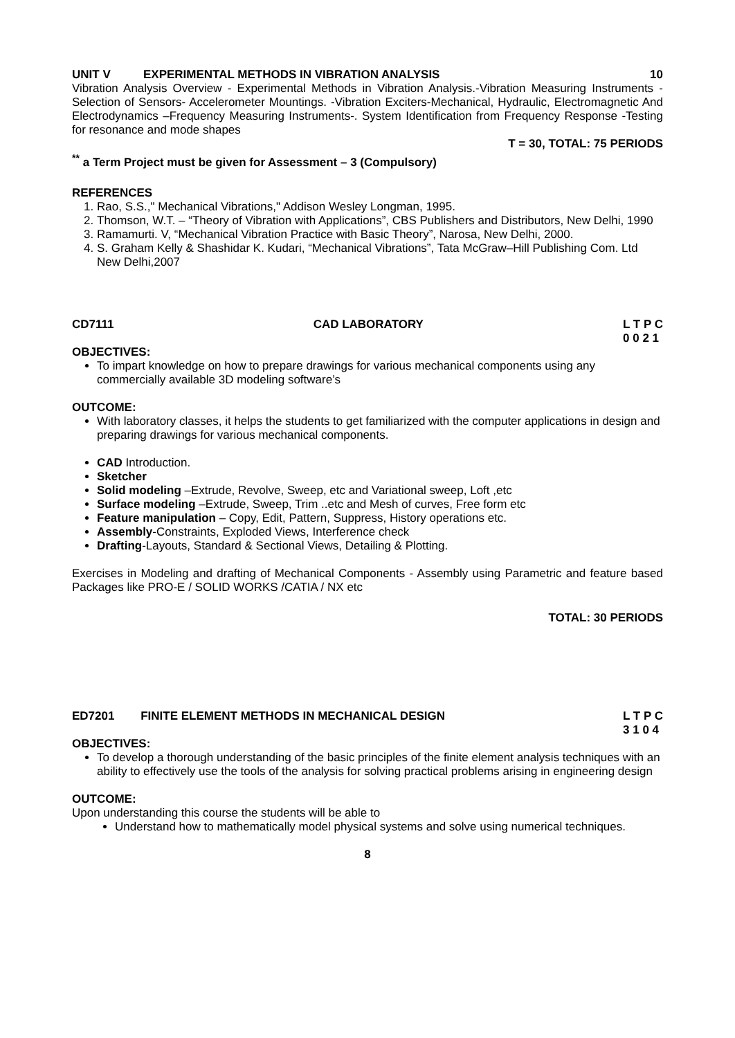UNIT V EXPERIMENTAL METHODS IN VIBRATION ANALYSIS 10
Vibration Analysis Overview - Experimental Methods in Vibration Analysis.-Vibration Measuring Instruments - Selection of Sensors- Accelerometer Mountings. -Vibration Exciters-Mechanical, Hydraulic, Electromagnetic And Electrodynamics –Frequency Measuring Instruments-. System Identification from Frequency Response -Testing for resonance and mode shapes
T = 30, TOTAL: 75 PERIODS
<sup>**</sup> a Term Project must be given for Assessment – 3 (Compulsory)
REFERENCES
1. Rao, S.S.," Mechanical Vibrations," Addison Wesley Longman, 1995.
2. Thomson, W.T. – “Theory of Vibration with Applications”, CBS Publishers and Distributors, New Delhi, 1990
3. Ramamurti. V, “Mechanical Vibration Practice with Basic Theory”, Narosa, New Delhi, 2000.
4. S. Graham Kelly & Shashidar K. Kudari, “Mechanical Vibrations”, Tata McGraw–Hill Publishing Com. Ltd New Delhi,2007
CD7111 CAD LABORATORY L T P C
0 0 2 1
OBJECTIVES:
To impart knowledge on how to prepare drawings for various mechanical components using any commercially available 3D modeling software’s
OUTCOME:
With laboratory classes, it helps the students to get familiarized with the computer applications in design and preparing drawings for various mechanical components.
CAD Introduction.
Sketcher
Solid modeling –Extrude, Revolve, Sweep, etc and Variational sweep, Loft ,etc
Surface modeling –Extrude, Sweep, Trim ..etc and Mesh of curves, Free form etc
Feature manipulation – Copy, Edit, Pattern, Suppress, History operations etc.
Assembly-Constraints, Exploded Views, Interference check
Drafting-Layouts, Standard & Sectional Views, Detailing & Plotting.
Exercises in Modeling and drafting of Mechanical Components - Assembly using Parametric and feature based Packages like PRO-E / SOLID WORKS /CATIA / NX etc
TOTAL: 30 PERIODS
ED7201 FINITE ELEMENT METHODS IN MECHANICAL DESIGN L T P C
3 1 0 4
OBJECTIVES:
To develop a thorough understanding of the basic principles of the finite element analysis techniques with an ability to effectively use the tools of the analysis for solving practical problems arising in engineering design
OUTCOME:
Upon understanding this course the students will be able to
Understand how to mathematically model physical systems and solve using numerical techniques.
8